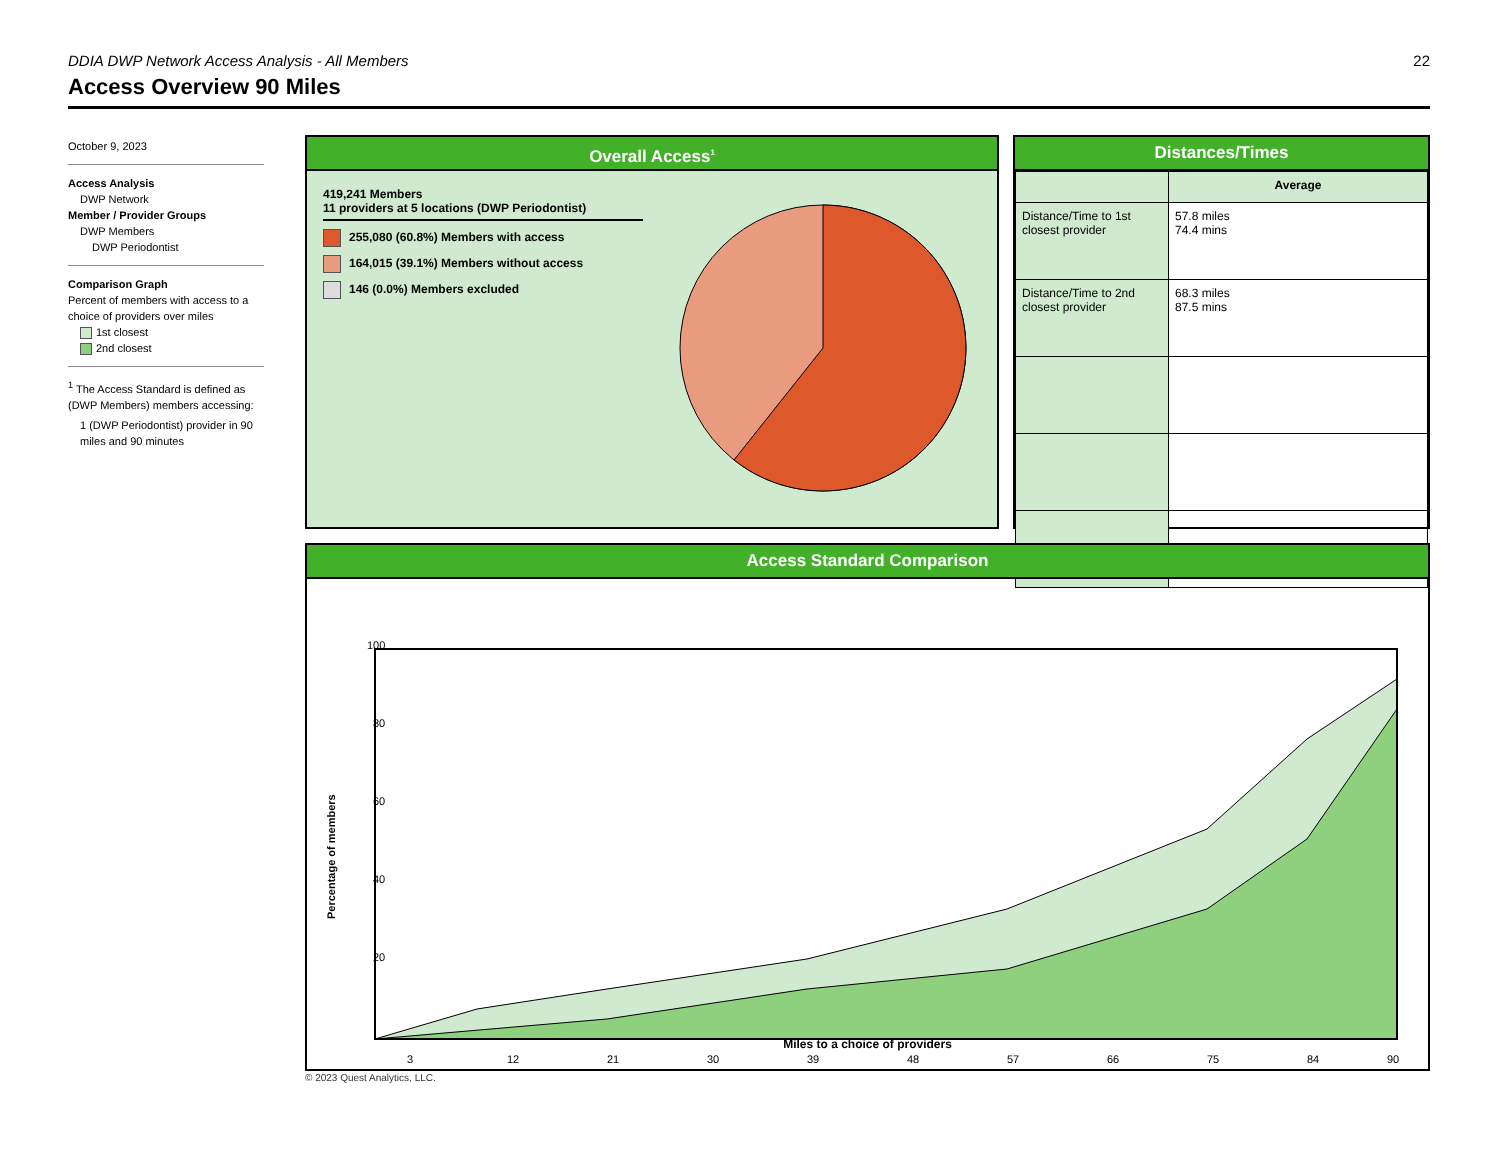DDIA DWP Network Access Analysis - All Members 22
Access Overview 90 Miles
October 9, 2023
Access Analysis
DWP Network
Member / Provider Groups
DWP Members
DWP Periodontist
Comparison Graph
Percent of members with access to a choice of providers over miles
1st closest
2nd closest
<sup>1</sup> The Access Standard is defined as (DWP Members) members accessing:
1 (DWP Periodontist) provider in 90 miles and 90 minutes
Overall Access<sup>1</sup>
419,241 Members
11 providers at 5 locations (DWP Periodontist)
255,080 (60.8%) Members with access
164,015 (39.1%) Members without access
146 (0.0%) Members excluded
Distances/Times
| | Average |
| Distance/Time to 1st closest provider | 57.8 miles 74.4 mins |
| Distance/Time to 2nd closest provider | 68.3 miles 87.5 mins |
Access Standard Comparison
Percentage of members
100
80
60
40
20
3
12
21
30
39
48
57
66
75
84
90
Miles to a choice of providers
© 2023 Quest Analytics, LLC.